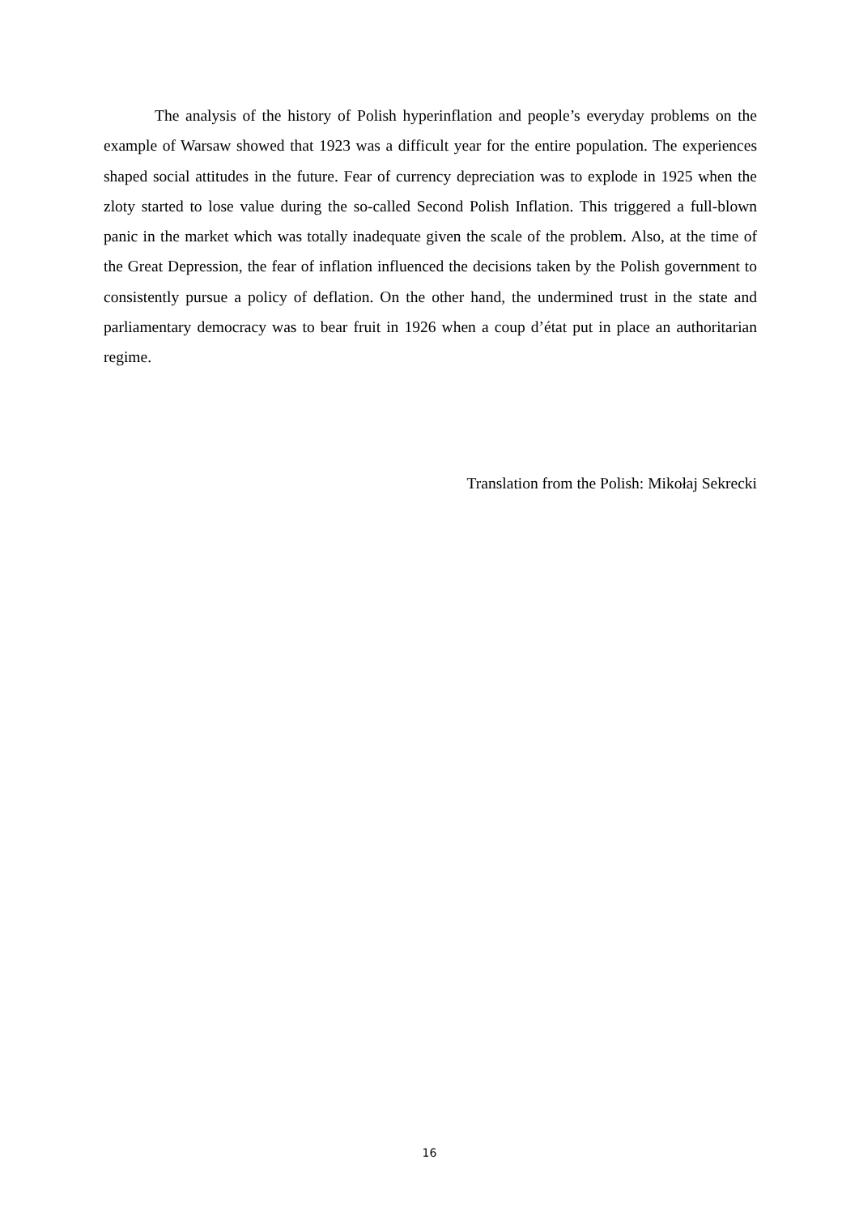The analysis of the history of Polish hyperinflation and people’s everyday problems on the example of Warsaw showed that 1923 was a difficult year for the entire population. The experiences shaped social attitudes in the future. Fear of currency depreciation was to explode in 1925 when the zloty started to lose value during the so-called Second Polish Inflation. This triggered a full-blown panic in the market which was totally inadequate given the scale of the problem. Also, at the time of the Great Depression, the fear of inflation influenced the decisions taken by the Polish government to consistently pursue a policy of deflation. On the other hand, the undermined trust in the state and parliamentary democracy was to bear fruit in 1926 when a coup d’état put in place an authoritarian regime.
Translation from the Polish: Mikołaj Sekrecki
16